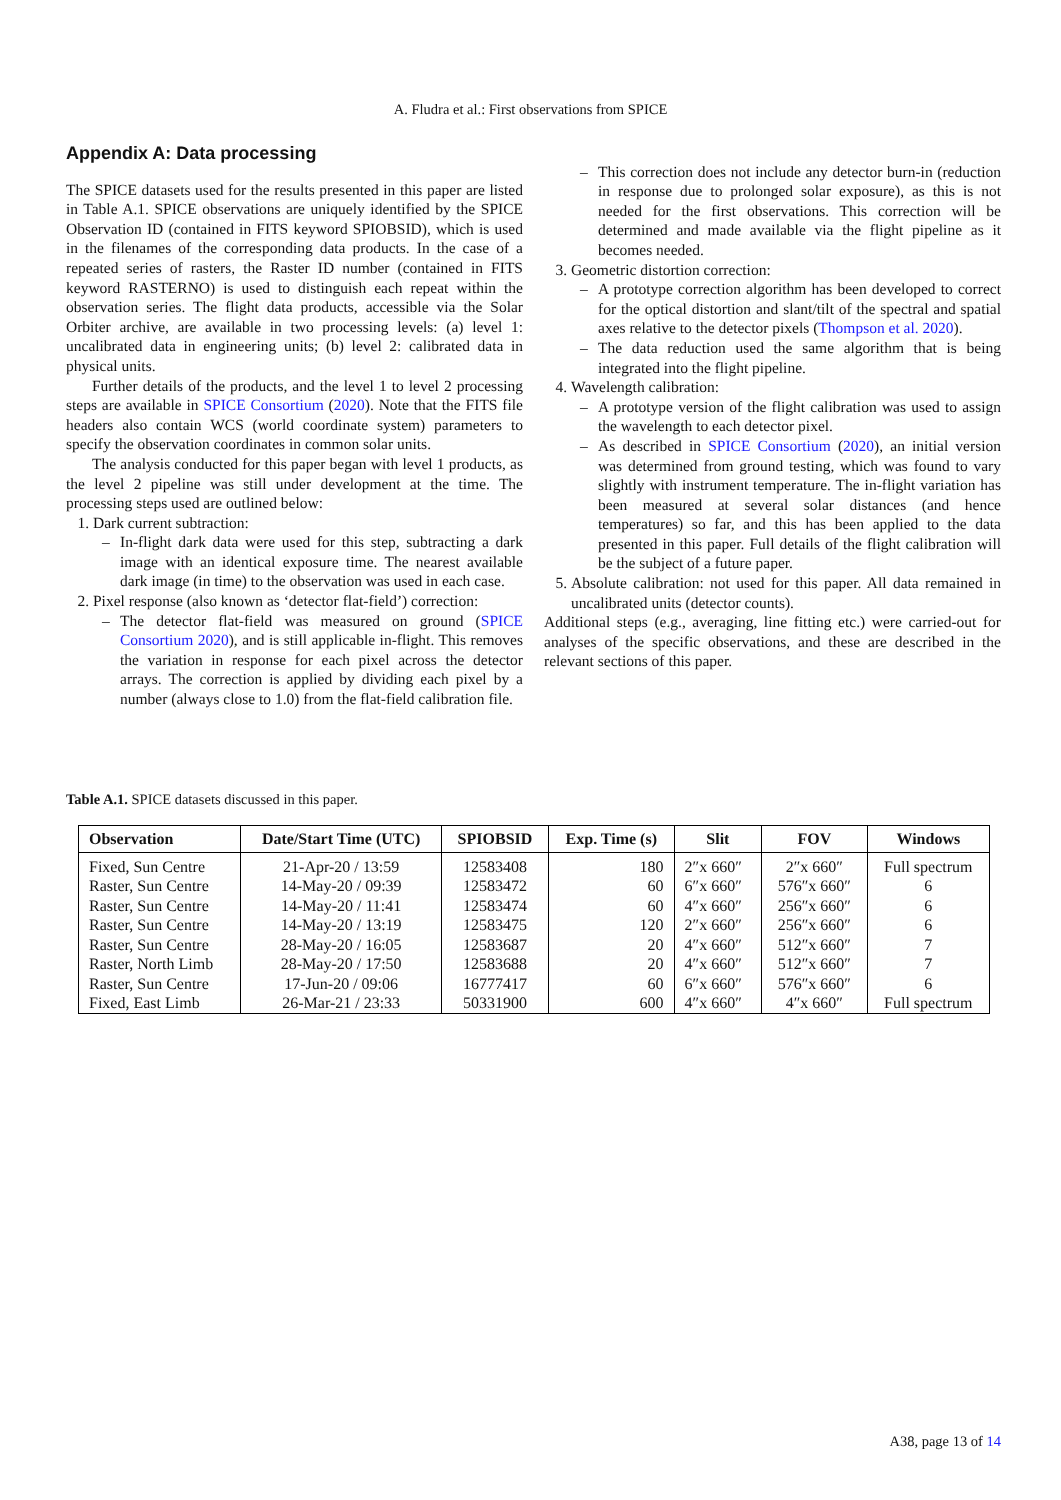A. Fludra et al.: First observations from SPICE
Appendix A: Data processing
The SPICE datasets used for the results presented in this paper are listed in Table A.1. SPICE observations are uniquely identified by the SPICE Observation ID (contained in FITS keyword SPIOBSID), which is used in the filenames of the corresponding data products. In the case of a repeated series of rasters, the Raster ID number (contained in FITS keyword RASTERNO) is used to distinguish each repeat within the observation series. The flight data products, accessible via the Solar Orbiter archive, are available in two processing levels: (a) level 1: uncalibrated data in engineering units; (b) level 2: calibrated data in physical units.
Further details of the products, and the level 1 to level 2 processing steps are available in SPICE Consortium (2020). Note that the FITS file headers also contain WCS (world coordinate system) parameters to specify the observation coordinates in common solar units.
The analysis conducted for this paper began with level 1 products, as the level 2 pipeline was still under development at the time. The processing steps used are outlined below:
1. Dark current subtraction:
– In-flight dark data were used for this step, subtracting a dark image with an identical exposure time. The nearest available dark image (in time) to the observation was used in each case.
2. Pixel response (also known as ‘detector flat-field’) correction:
– The detector flat-field was measured on ground (SPICE Consortium 2020), and is still applicable in-flight. This removes the variation in response for each pixel across the detector arrays. The correction is applied by dividing each pixel by a number (always close to 1.0) from the flat-field calibration file.
– This correction does not include any detector burn-in (reduction in response due to prolonged solar exposure), as this is not needed for the first observations. This correction will be determined and made available via the flight pipeline as it becomes needed.
3. Geometric distortion correction:
– A prototype correction algorithm has been developed to correct for the optical distortion and slant/tilt of the spectral and spatial axes relative to the detector pixels (Thompson et al. 2020).
– The data reduction used the same algorithm that is being integrated into the flight pipeline.
4. Wavelength calibration:
– A prototype version of the flight calibration was used to assign the wavelength to each detector pixel.
– As described in SPICE Consortium (2020), an initial version was determined from ground testing, which was found to vary slightly with instrument temperature. The in-flight variation has been measured at several solar distances (and hence temperatures) so far, and this has been applied to the data presented in this paper. Full details of the flight calibration will be the subject of a future paper.
5. Absolute calibration: not used for this paper. All data remained in uncalibrated units (detector counts).
Additional steps (e.g., averaging, line fitting etc.) were carried-out for analyses of the specific observations, and these are described in the relevant sections of this paper.
Table A.1. SPICE datasets discussed in this paper.
| Observation | Date/Start Time (UTC) | SPIOBSID | Exp. Time (s) | Slit | FOV | Windows |
| --- | --- | --- | --- | --- | --- | --- |
| Fixed, Sun Centre | 21-Apr-20 / 13:59 | 12583408 | 180 | 2″x 660″ | 2″x 660″ | Full spectrum |
| Raster, Sun Centre | 14-May-20 / 09:39 | 12583472 | 60 | 6″x 660″ | 576″x 660″ | 6 |
| Raster, Sun Centre | 14-May-20 / 11:41 | 12583474 | 60 | 4″x 660″ | 256″x 660″ | 6 |
| Raster, Sun Centre | 14-May-20 / 13:19 | 12583475 | 120 | 2″x 660″ | 256″x 660″ | 6 |
| Raster, Sun Centre | 28-May-20 / 16:05 | 12583687 | 20 | 4″x 660″ | 512″x 660″ | 7 |
| Raster, North Limb | 28-May-20 / 17:50 | 12583688 | 20 | 4″x 660″ | 512″x 660″ | 7 |
| Raster, Sun Centre | 17-Jun-20 / 09:06 | 16777417 | 60 | 6″x 660″ | 576″x 660″ | 6 |
| Fixed, East Limb | 26-Mar-21 / 23:33 | 50331900 | 600 | 4″x 660″ | 4″x 660″ | Full spectrum |
A38, page 13 of 14